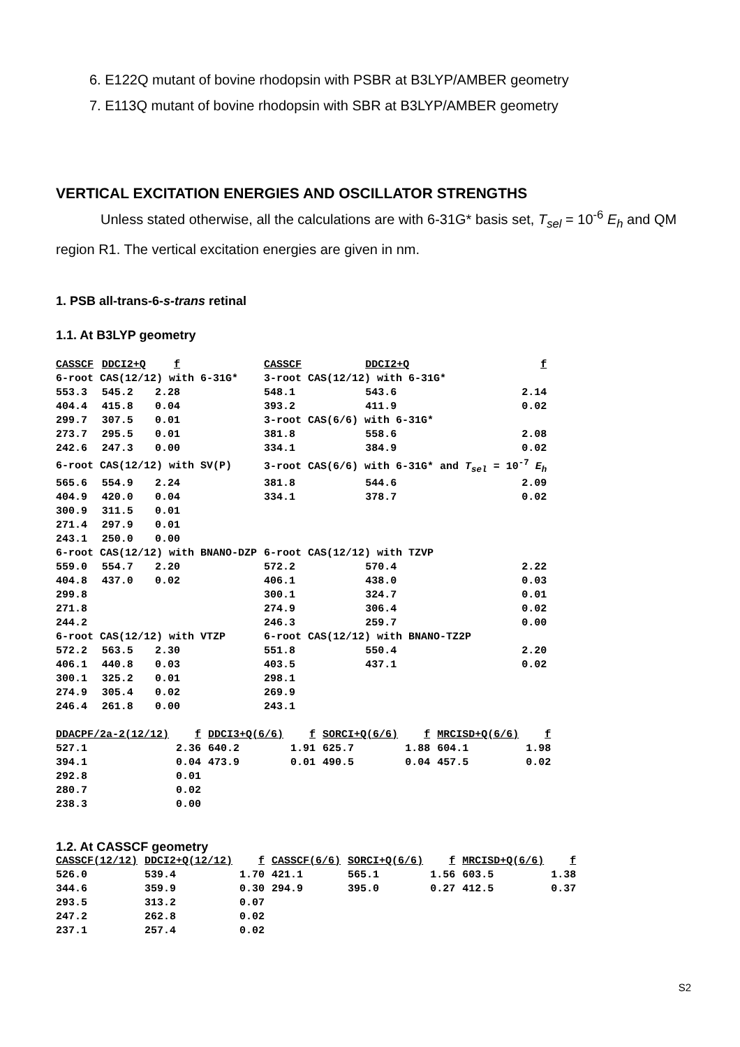6. E122Q mutant of bovine rhodopsin with PSBR at B3LYP/AMBER geometry
7. E113Q mutant of bovine rhodopsin with SBR at B3LYP/AMBER geometry
VERTICAL EXCITATION ENERGIES AND OSCILLATOR STRENGTHS
Unless stated otherwise, all the calculations are with 6-31G* basis set, T<sub>sel</sub> = 10<sup>-6</sup> E<sub>h</sub> and QM region R1. The vertical excitation energies are given in nm.
1. PSB all-trans-6-s-trans retinal
1.1. At B3LYP geometry
| CASSCF | DDCI2+Q | f | | CASSCF | DDCI2+Q | f |
| --- | --- | --- | --- | --- | --- | --- |
| 6-root CAS(12/12) with 6-31G* | | | | 3-root CAS(12/12) with 6-31G* | | |
| 553.3 | 545.2 | 2.28 | | 548.1 | 543.6 | 2.14 |
| 404.4 | 415.8 | 0.04 | | 393.2 | 411.9 | 0.02 |
| 299.7 | 307.5 | 0.01 | | 3-root CAS(6/6) with 6-31G* | | |
| 273.7 | 295.5 | 0.01 | | 381.8 | 558.6 | 2.08 |
| 242.6 | 247.3 | 0.00 | | 334.1 | 384.9 | 0.02 |
| 6-root CAS(12/12) with SV(P) | | | | 3-root CAS(6/6) with 6-31G* and T<sub>sel</sub> = 10<sup>-7</sup> E<sub>h</sub> | | |
| 565.6 | 554.9 | 2.24 | | 381.8 | 544.6 | 2.09 |
| 404.9 | 420.0 | 0.04 | | 334.1 | 378.7 | 0.02 |
| 300.9 | 311.5 | 0.01 | | | | |
| 271.4 | 297.9 | 0.01 | | | | |
| 243.1 | 250.0 | 0.00 | | | | |
| 6-root CAS(12/12) with BNANO-DZP | | | | 6-root CAS(12/12) with TZVP | | |
| 559.0 | 554.7 | 2.20 | | 572.2 | 570.4 | 2.22 |
| 404.8 | 437.0 | 0.02 | | 406.1 | 438.0 | 0.03 |
| 299.8 | | | | 300.1 | 324.7 | 0.01 |
| 271.8 | | | | 274.9 | 306.4 | 0.02 |
| 244.2 | | | | 246.3 | 259.7 | 0.00 |
| 6-root CAS(12/12) with VTZP | | | | 6-root CAS(12/12) with BNANO-TZ2P | | |
| 572.2 | 563.5 | 2.30 | | 551.8 | 550.4 | 2.20 |
| 406.1 | 440.8 | 0.03 | | 403.5 | 437.1 | 0.02 |
| 300.1 | 325.2 | 0.01 | | 298.1 | | |
| 274.9 | 305.4 | 0.02 | | 269.9 | | |
| 246.4 | 261.8 | 0.00 | | 243.1 | | |
| DDACPF/2a-2(12/12) | f | DDCI3+Q(6/6) | f | SORCI+Q(6/6) | f | MRCISD+Q(6/6) | f |
| --- | --- | --- | --- | --- | --- | --- | --- |
| 527.1 | 2.36 | 640.2 | 1.91 | 625.7 | 1.88 | 604.1 | 1.98 |
| 394.1 | 0.04 | 473.9 | 0.01 | 490.5 | 0.04 | 457.5 | 0.02 |
| 292.8 | 0.01 | | | | | | |
| 280.7 | 0.02 | | | | | | |
| 238.3 | 0.00 | | | | | | |
1.2. At CASSCF geometry
| CASSCF(12/12) | DDCI2+Q(12/12) | f | CASSCF(6/6) | SORCI+Q(6/6) | f | MRCISD+Q(6/6) | f |
| --- | --- | --- | --- | --- | --- | --- | --- |
| 526.0 | 539.4 | 1.70 | 421.1 | 565.1 | 1.56 | 603.5 | 1.38 |
| 344.6 | 359.9 | 0.30 | 294.9 | 395.0 | 0.27 | 412.5 | 0.37 |
| 293.5 | 313.2 | 0.07 | | | | | |
| 247.2 | 262.8 | 0.02 | | | | | |
| 237.1 | 257.4 | 0.02 | | | | | |
S2